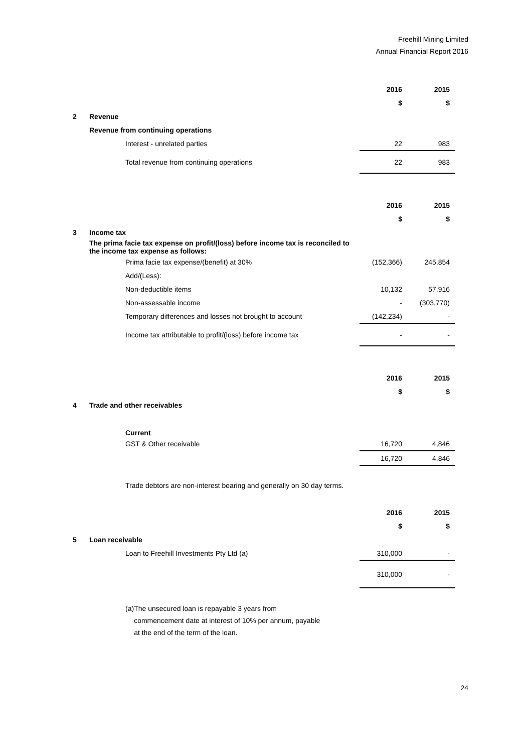Freehill Mining Limited
Annual Financial Report 2016
| | | 2016 | 2015 |
| | | $ | $ |
| 2 | Revenue | | |
| | Revenue from continuing operations | | |
| | Interest - unrelated parties | 22 | 983 |
| | Total revenue from continuing operations | 22 | 983 |
| | | 2016 | 2015 |
| | | $ | $ |
| 3 | Income tax | | |
| | The prima facie tax expense on profit/(loss) before income tax is reconciled to the income tax expense as follows: | | |
| | Prima facie tax expense/(benefit) at 30% | (152,366) | 245,854 |
| | Add/(Less): | | |
| | Non-deductible items | 10,132 | 57,916 |
| | Non-assessable income | - | (303,770) |
| | Temporary differences and losses not brought to account | (142,234) | - |
| | Income tax attributable to profit/(loss) before income tax | - | - |
| | | 2016 | 2015 |
| | | $ | $ |
| 4 | Trade and other receivables | | |
| | Current | | |
| | GST & Other receivable | 16,720 | 4,846 |
| | | 16,720 | 4,846 |
| | Trade debtors are non-interest bearing and generally on 30 day terms. | | |
| | | 2016 | 2015 |
| | | $ | $ |
| 5 | Loan receivable | | |
| | Loan to Freehill Investments Pty Ltd (a) | 310,000 | - |
| | | 310,000 | - |
(a) The unsecured loan is repayable 3 years from commencement date at interest of 10% per annum, payable at the end of the term of the loan.
24